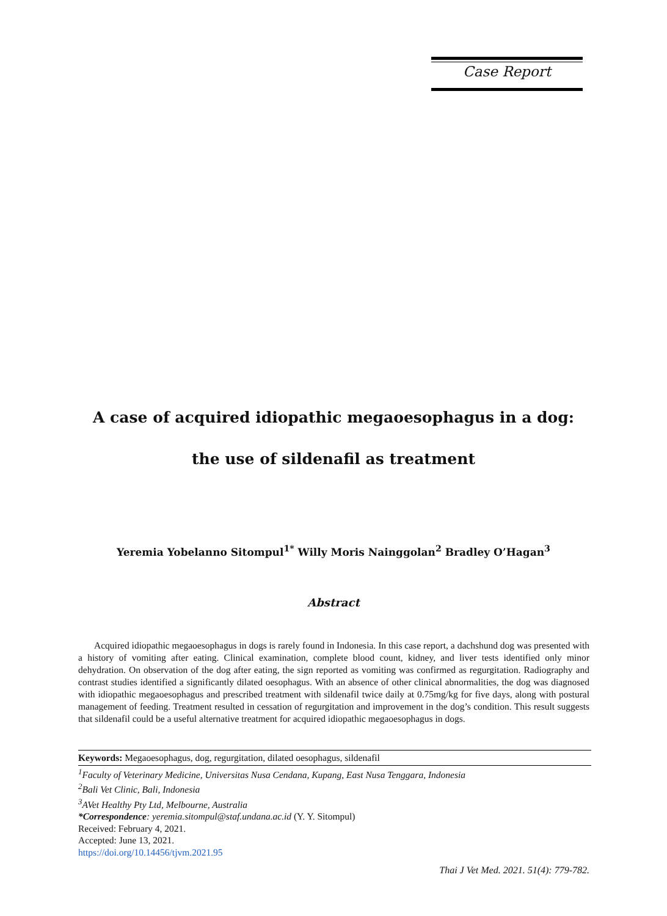Case Report
A case of acquired idiopathic megaoesophagus in a dog:
the use of sildenafil as treatment
Yeremia Yobelanno Sitompul<sup>1*</sup> Willy Moris Nainggolan<sup>2</sup> Bradley O’Hagan<sup>3</sup>
Abstract
Acquired idiopathic megaoesophagus in dogs is rarely found in Indonesia. In this case report, a dachshund dog was presented with a history of vomiting after eating. Clinical examination, complete blood count, kidney, and liver tests identified only minor dehydration. On observation of the dog after eating, the sign reported as vomiting was confirmed as regurgitation. Radiography and contrast studies identified a significantly dilated oesophagus. With an absence of other clinical abnormalities, the dog was diagnosed with idiopathic megaoesophagus and prescribed treatment with sildenafil twice daily at 0.75mg/kg for five days, along with postural management of feeding. Treatment resulted in cessation of regurgitation and improvement in the dog’s condition. This result suggests that sildenafil could be a useful alternative treatment for acquired idiopathic megaoesophagus in dogs.
Keywords: Megaoesophagus, dog, regurgitation, dilated oesophagus, sildenafil
<sup>1</sup> Faculty of Veterinary Medicine, Universitas Nusa Cendana, Kupang, East Nusa Tenggara, Indonesia
<sup>2</sup> Bali Vet Clinic, Bali, Indonesia
<sup>3</sup> AVet Healthy Pty Ltd, Melbourne, Australia
*Correspondence: yeremia.sitompul@staf.undana.ac.id (Y. Y. Sitompul)
Received: February 4, 2021.
Accepted: June 13, 2021.
https://doi.org/10.14456/tjvm.2021.95
Thai J Vet Med. 2021. 51(4): 779-782.